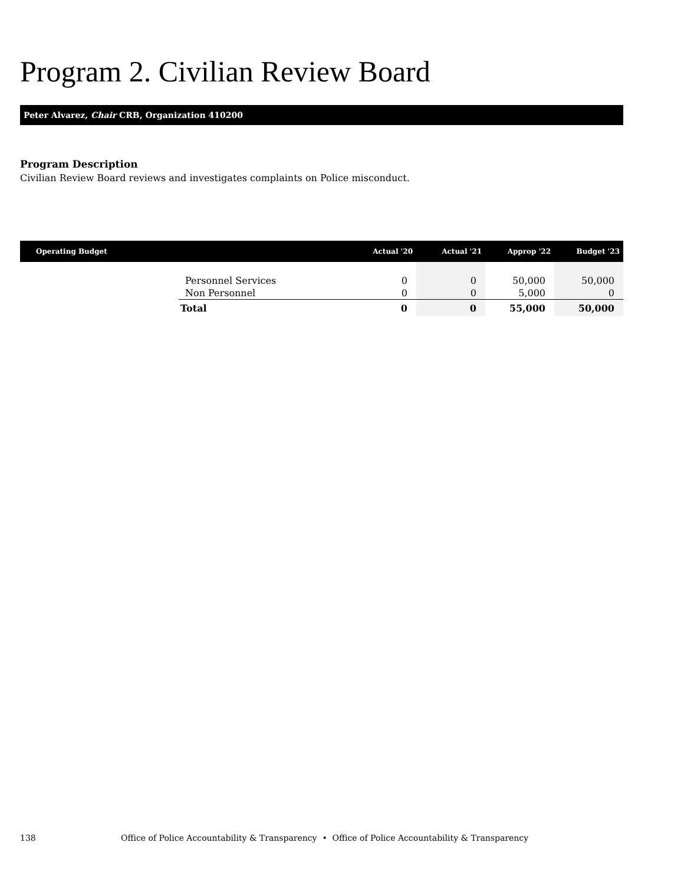Program 2. Civilian Review Board
Peter Alvarez, Chair CRB, Organization 410200
Program Description
Civilian Review Board reviews and investigates complaints on Police misconduct.
| Operating Budget | | Actual '20 | Actual '21 | Approp '22 | Budget '23 |
| --- | --- | --- | --- | --- | --- |
| | Personnel Services | 0 | 0 | 50,000 | 50,000 |
| | Non Personnel | 0 | 0 | 5,000 | 0 |
| | Total | 0 | 0 | 55,000 | 50,000 |
138 Office of Police Accountability & Transparency • Office of Police Accountability & Transparency